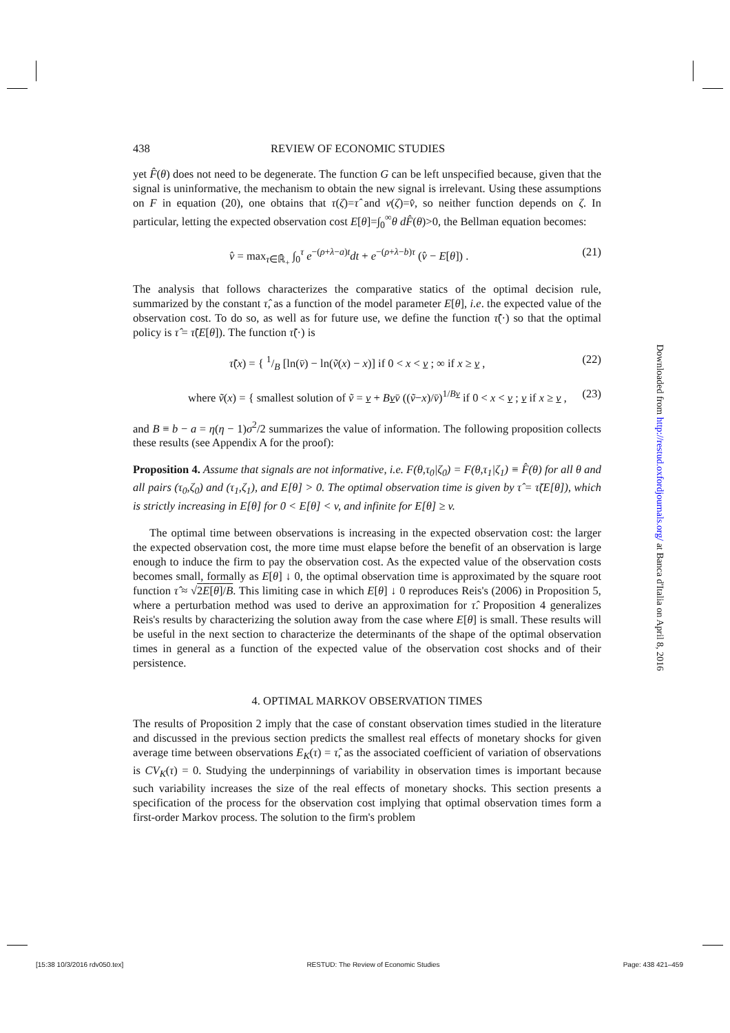438 REVIEW OF ECONOMIC STUDIES
yet F̂(θ) does not need to be degenerate. The function G can be left unspecified because, given that the signal is uninformative, the mechanism to obtain the new signal is irrelevant. Using these assumptions on F in equation (20), one obtains that τ(ζ)=τ̂ and v(ζ)=v̂, so neither function depends on ζ. In particular, letting the expected observation cost E[θ]=∫<sub>0</sub><sup>∞</sup>θ dF̂(θ)>0, the Bellman equation becomes:
v̂ = max<sub>τ∈ℝ̄<sub>+</sub></sub> ∫<sub>0</sub><sup>τ</sup> e<sup>−(ρ+λ−a)t</sup>dt + e<sup>−(ρ+λ−b)τ</sup> (v̂ − E[θ]) . (21)
The analysis that follows characterizes the comparative statics of the optimal decision rule, summarized by the constant τ̂, as a function of the model parameter E[θ], i.e. the expected value of the observation cost. To do so, as well as for future use, we define the function τ̃(·) so that the optimal policy is τ̂ = τ̃(E[θ]). The function τ̃(·) is
τ̃(x) = { 1/B [ln(v̄) − ln(ṽ(x) − x)] if 0 < x < v ; ∞ if x ≥ v , (22)
where ṽ(x) = { smallest solution of ṽ = v + Bvv̄ ((ṽ−x)/v̄)<sup>1/Bv</sup> if 0 < x < v ; v if x ≥ v , (23)
and B ≡ b − a = η(η − 1)σ<sup>2</sup>/2 summarizes the value of information. The following proposition collects these results (see Appendix A for the proof):
Proposition 4. Assume that signals are not informative, i.e. F(θ,τ<sub>0</sub>|ζ<sub>0</sub>) = F(θ,τ<sub>1</sub>|ζ<sub>1</sub>) ≡ F̂(θ) for all θ and all pairs (τ<sub>0</sub>,ζ<sub>0</sub>) and (τ<sub>1</sub>,ζ<sub>1</sub>), and E[θ] > 0. The optimal observation time is given by τ̂ = τ̃(E[θ]), which is strictly increasing in E[θ] for 0 < E[θ] < v, and infinite for E[θ] ≥ v.
The optimal time between observations is increasing in the expected observation cost: the larger the expected observation cost, the more time must elapse before the benefit of an observation is large enough to induce the firm to pay the observation cost. As the expected value of the observation costs becomes small, formally as E[θ] ↓ 0, the optimal observation time is approximated by the square root function τ̂ ≈ √2E[θ]/B. This limiting case in which E[θ] ↓ 0 reproduces Reis's (2006) in Proposition 5, where a perturbation method was used to derive an approximation for τ̂. Proposition 4 generalizes Reis's results by characterizing the solution away from the case where E[θ] is small. These results will be useful in the next section to characterize the determinants of the shape of the optimal observation times in general as a function of the expected value of the observation cost shocks and of their persistence.
4. OPTIMAL MARKOV OBSERVATION TIMES
The results of Proposition 2 imply that the case of constant observation times studied in the literature and discussed in the previous section predicts the smallest real effects of monetary shocks for given average time between observations E<sub>K</sub>(τ) = τ̂, as the associated coefficient of variation of observations is CV<sub>K</sub>(τ) = 0. Studying the underpinnings of variability in observation times is important because such variability increases the size of the real effects of monetary shocks. This section presents a specification of the process for the observation cost implying that optimal observation times form a first-order Markov process. The solution to the firm's problem
Downloaded from http://restud.oxfordjournals.org/ at Banca d'Italia on April 8, 2016
[15:38 10/3/2016 rdv050.tex] RESTUD: The Review of Economic Studies Page: 438 421–459